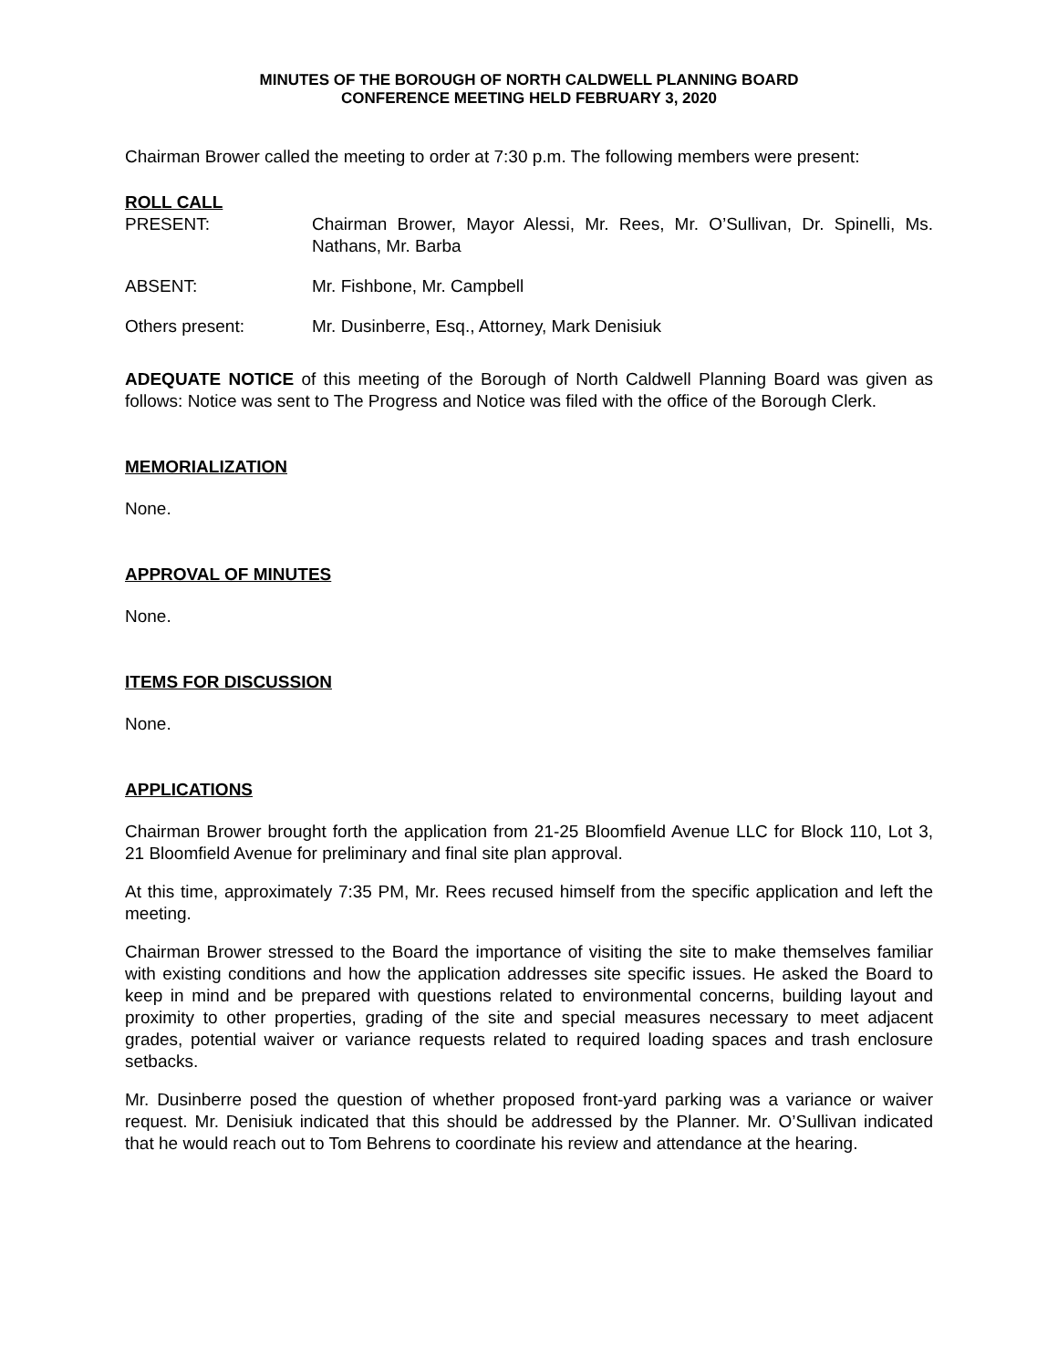MINUTES OF THE BOROUGH OF NORTH CALDWELL PLANNING BOARD
CONFERENCE MEETING HELD FEBRUARY 3, 2020
Chairman Brower called the meeting to order at 7:30 p.m. The following members were present:
ROLL CALL
PRESENT: Chairman Brower, Mayor Alessi, Mr. Rees, Mr. O’Sullivan, Dr. Spinelli, Ms. Nathans, Mr. Barba
ABSENT: Mr. Fishbone, Mr. Campbell
Others present: Mr. Dusinberre, Esq., Attorney, Mark Denisiuk
ADEQUATE NOTICE of this meeting of the Borough of North Caldwell Planning Board was given as follows: Notice was sent to The Progress and Notice was filed with the office of the Borough Clerk.
MEMORIALIZATION
None.
APPROVAL OF MINUTES
None.
ITEMS FOR DISCUSSION
None.
APPLICATIONS
Chairman Brower brought forth the application from 21-25 Bloomfield Avenue LLC for Block 110, Lot 3, 21 Bloomfield Avenue for preliminary and final site plan approval.
At this time, approximately 7:35 PM, Mr. Rees recused himself from the specific application and left the meeting.
Chairman Brower stressed to the Board the importance of visiting the site to make themselves familiar with existing conditions and how the application addresses site specific issues. He asked the Board to keep in mind and be prepared with questions related to environmental concerns, building layout and proximity to other properties, grading of the site and special measures necessary to meet adjacent grades, potential waiver or variance requests related to required loading spaces and trash enclosure setbacks.
Mr. Dusinberre posed the question of whether proposed front-yard parking was a variance or waiver request. Mr. Denisiuk indicated that this should be addressed by the Planner. Mr. O’Sullivan indicated that he would reach out to Tom Behrens to coordinate his review and attendance at the hearing.